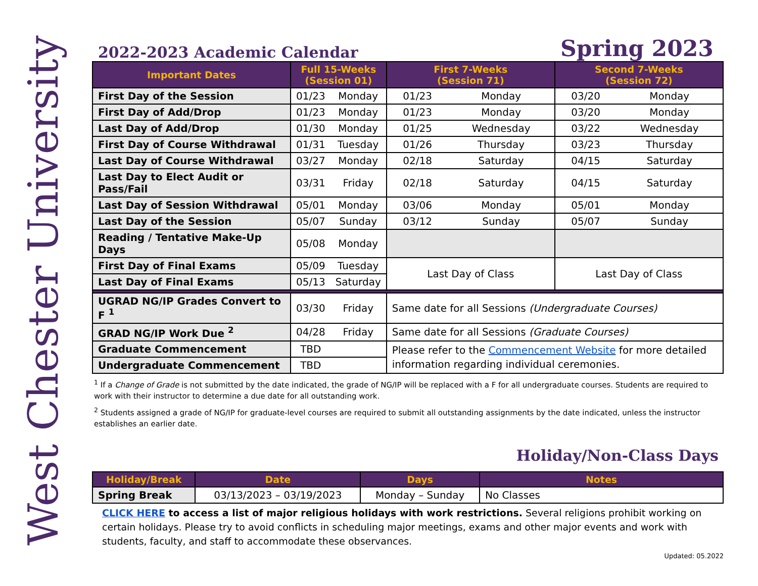West Chester University
2022-2023 Academic Calendar Spring 2023
| Important Dates | Full 15-Weeks (Session 01) | | First 7-Weeks (Session 71) | | Second 7-Weeks (Session 72) | |
| --- | --- | --- | --- | --- | --- | --- |
| First Day of the Session | 01/23 | Monday | 01/23 | Monday | 03/20 | Monday |
| First Day of Add/Drop | 01/23 | Monday | 01/23 | Monday | 03/20 | Monday |
| Last Day of Add/Drop | 01/30 | Monday | 01/25 | Wednesday | 03/22 | Wednesday |
| First Day of Course Withdrawal | 01/31 | Tuesday | 01/26 | Thursday | 03/23 | Thursday |
| Last Day of Course Withdrawal | 03/27 | Monday | 02/18 | Saturday | 04/15 | Saturday |
| Last Day to Elect Audit or Pass/Fail | 03/31 | Friday | 02/18 | Saturday | 04/15 | Saturday |
| Last Day of Session Withdrawal | 05/01 | Monday | 03/06 | Monday | 05/01 | Monday |
| Last Day of the Session | 05/07 | Sunday | 03/12 | Sunday | 05/07 | Sunday |
| Reading / Tentative Make-Up Days | 05/08 | Monday | | | | |
| First Day of Final Exams | 05/09 | Tuesday | Last Day of Class | | Last Day of Class | |
| Last Day of Final Exams | 05/13 | Saturday | | | | |
| UGRAD NG/IP Grades Convert to F <sup>1</sup> | 03/30 | Friday | Same date for all Sessions (Undergraduate Courses) | | | |
| GRAD NG/IP Work Due <sup>2</sup> | 04/28 | Friday | Same date for all Sessions (Graduate Courses) | | | |
| Graduate Commencement | TBD | | Please refer to the Commencement Website for more detailed information regarding individual ceremonies. | | | |
| Undergraduate Commencement | TBD | | | | | |
<sup>1</sup> If a Change of Grade is not submitted by the date indicated, the grade of NG/IP will be replaced with a F for all undergraduate courses. Students are required to work with their instructor to determine a due date for all outstanding work.
<sup>2</sup> Students assigned a grade of NG/IP for graduate-level courses are required to submit all outstanding assignments by the date indicated, unless the instructor establishes an earlier date.
Holiday/Non-Class Days
| Holiday/Break | Date | Days | Notes |
| --- | --- | --- | --- |
| Spring Break | 03/13/2023 – 03/19/2023 | Monday – Sunday | No Classes |
CLICK HERE to access a list of major religious holidays with work restrictions. Several religions prohibit working on certain holidays. Please try to avoid conflicts in scheduling major meetings, exams and other major events and work with students, faculty, and staff to accommodate these observances.
Updated: 05.2022